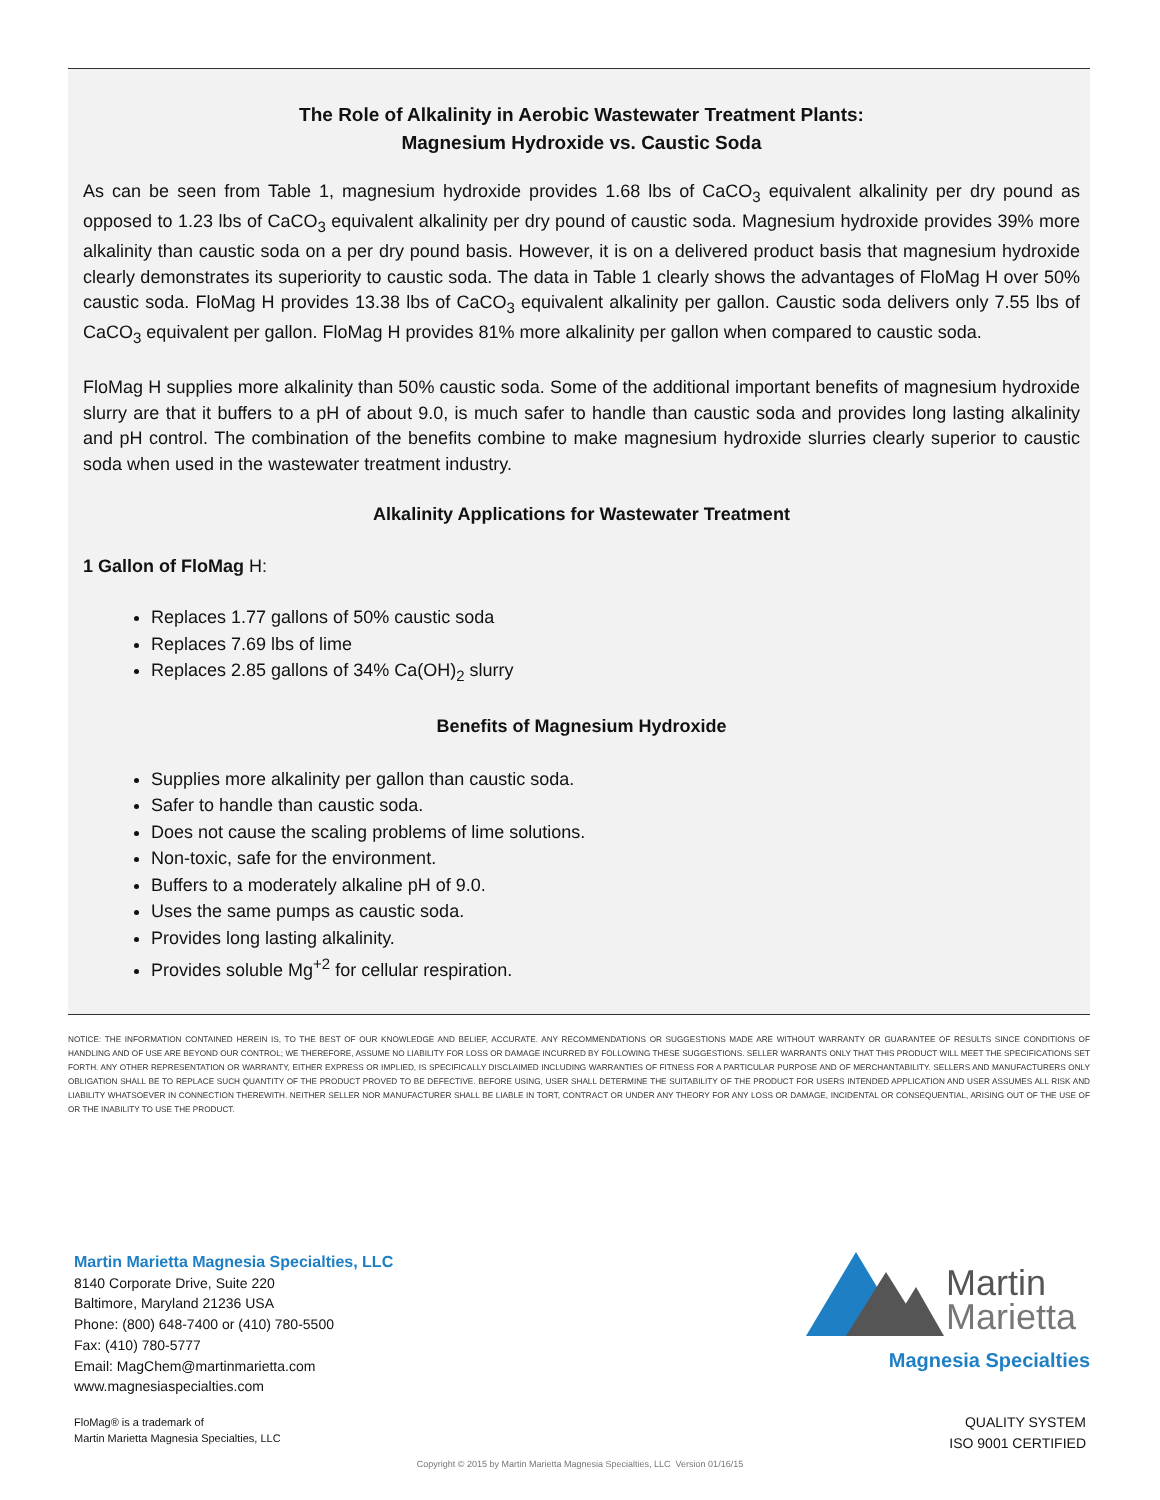The Role of Alkalinity in Aerobic Wastewater Treatment Plants:
Magnesium Hydroxide vs. Caustic Soda
As can be seen from Table 1, magnesium hydroxide provides 1.68 lbs of CaCO<sub>3</sub> equivalent alkalinity per dry pound as opposed to 1.23 lbs of CaCO<sub>3</sub> equivalent alkalinity per dry pound of caustic soda. Magnesium hydroxide provides 39% more alkalinity than caustic soda on a per dry pound basis. However, it is on a delivered product basis that magnesium hydroxide clearly demonstrates its superiority to caustic soda. The data in Table 1 clearly shows the advantages of FloMag H over 50% caustic soda. FloMag H provides 13.38 lbs of CaCO<sub>3</sub> equivalent alkalinity per gallon. Caustic soda delivers only 7.55 lbs of CaCO<sub>3</sub> equivalent per gallon. FloMag H provides 81% more alkalinity per gallon when compared to caustic soda.
FloMag H supplies more alkalinity than 50% caustic soda. Some of the additional important benefits of magnesium hydroxide slurry are that it buffers to a pH of about 9.0, is much safer to handle than caustic soda and provides long lasting alkalinity and pH control. The combination of the benefits combine to make magnesium hydroxide slurries clearly superior to caustic soda when used in the wastewater treatment industry.
Alkalinity Applications for Wastewater Treatment
1 Gallon of FloMag H:
Replaces 1.77 gallons of 50% caustic soda
Replaces 7.69 lbs of lime
Replaces 2.85 gallons of 34% Ca(OH)<sub>2</sub> slurry
Benefits of Magnesium Hydroxide
Supplies more alkalinity per gallon than caustic soda.
Safer to handle than caustic soda.
Does not cause the scaling problems of lime solutions.
Non-toxic, safe for the environment.
Buffers to a moderately alkaline pH of 9.0.
Uses the same pumps as caustic soda.
Provides long lasting alkalinity.
Provides soluble Mg<sup>+2</sup> for cellular respiration.
NOTICE: THE INFORMATION CONTAINED HEREIN IS, TO THE BEST OF OUR KNOWLEDGE AND BELIEF, ACCURATE. ANY RECOMMENDATIONS OR SUGGESTIONS MADE ARE WITHOUT WARRANTY OR GUARANTEE OF RESULTS SINCE CONDITIONS OF HANDLING AND OF USE ARE BEYOND OUR CONTROL; WE THEREFORE, ASSUME NO LIABILITY FOR LOSS OR DAMAGE INCURRED BY FOLLOWING THESE SUGGESTIONS. SELLER WARRANTS ONLY THAT THIS PRODUCT WILL MEET THE SPECIFICATIONS SET FORTH. ANY OTHER REPRESENTATION OR WARRANTY, EITHER EXPRESS OR IMPLIED, IS SPECIFICALLY DISCLAIMED INCLUDING WARRANTIES OF FITNESS FOR A PARTICULAR PURPOSE AND OF MERCHANTABILITY. SELLERS AND MANUFACTURERS ONLY OBLIGATION SHALL BE TO REPLACE SUCH QUANTITY OF THE PRODUCT PROVED TO BE DEFECTIVE. BEFORE USING, USER SHALL DETERMINE THE SUITABILITY OF THE PRODUCT FOR USERS INTENDED APPLICATION AND USER ASSUMES ALL RISK AND LIABILITY WHATSOEVER IN CONNECTION THEREWITH. NEITHER SELLER NOR MANUFACTURER SHALL BE LIABLE IN TORT, CONTRACT OR UNDER ANY THEORY FOR ANY LOSS OR DAMAGE, INCIDENTAL OR CONSEQUENTIAL, ARISING OUT OF THE USE OF OR THE INABILITY TO USE THE PRODUCT.
Martin Marietta Magnesia Specialties, LLC
8140 Corporate Drive, Suite 220
Baltimore, Maryland 21236 USA
Phone: (800) 648-7400 or (410) 780-5500
Fax: (410) 780-5777
Email: MagChem@martinmarietta.com
www.magnesiaspecialties.com
Martin
Marietta
Magnesia Specialties
FloMag® is a trademark of
Martin Marietta Magnesia Specialties, LLC
QUALITY SYSTEM
ISO 9001 CERTIFIED
Copyright © 2015 by Martin Marietta Magnesia Specialties, LLC Version 01/16/15